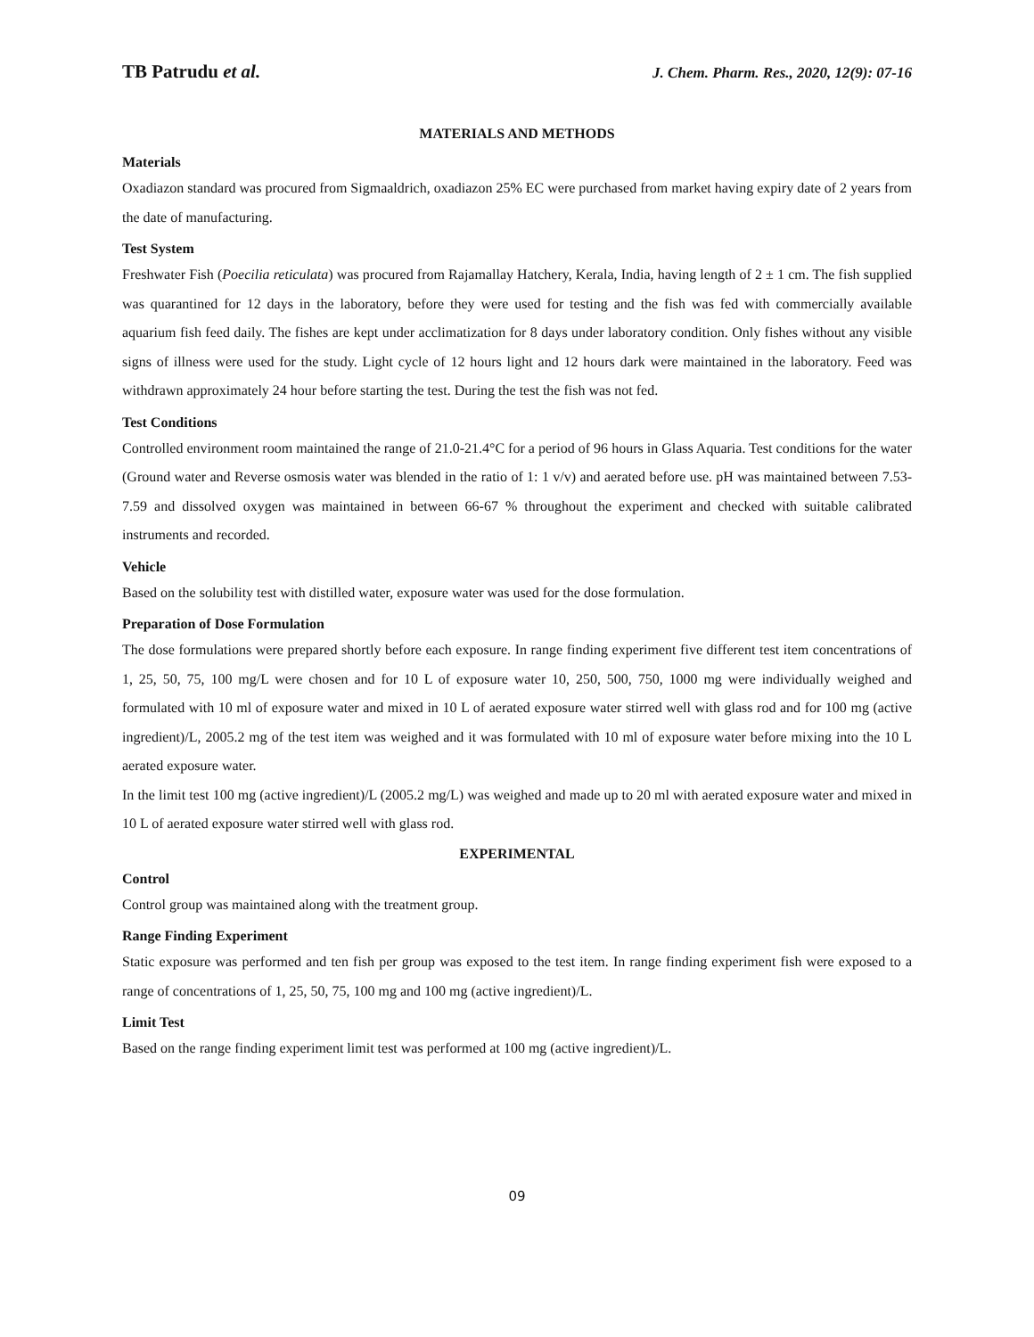TB Patrudu et al. J. Chem. Pharm. Res., 2020, 12(9): 07-16
MATERIALS AND METHODS
Materials
Oxadiazon standard was procured from Sigmaaldrich, oxadiazon 25% EC were purchased from market having expiry date of 2 years from the date of manufacturing.
Test System
Freshwater Fish (Poecilia reticulata) was procured from Rajamallay Hatchery, Kerala, India, having length of 2 ± 1 cm. The fish supplied was quarantined for 12 days in the laboratory, before they were used for testing and the fish was fed with commercially available aquarium fish feed daily. The fishes are kept under acclimatization for 8 days under laboratory condition. Only fishes without any visible signs of illness were used for the study. Light cycle of 12 hours light and 12 hours dark were maintained in the laboratory. Feed was withdrawn approximately 24 hour before starting the test. During the test the fish was not fed.
Test Conditions
Controlled environment room maintained the range of 21.0-21.4°C for a period of 96 hours in Glass Aquaria. Test conditions for the water (Ground water and Reverse osmosis water was blended in the ratio of 1: 1 v/v) and aerated before use. pH was maintained between 7.53-7.59 and dissolved oxygen was maintained in between 66-67 % throughout the experiment and checked with suitable calibrated instruments and recorded.
Vehicle
Based on the solubility test with distilled water, exposure water was used for the dose formulation.
Preparation of Dose Formulation
The dose formulations were prepared shortly before each exposure. In range finding experiment five different test item concentrations of 1, 25, 50, 75, 100 mg/L were chosen and for 10 L of exposure water 10, 250, 500, 750, 1000 mg were individually weighed and formulated with 10 ml of exposure water and mixed in 10 L of aerated exposure water stirred well with glass rod and for 100 mg (active ingredient)/L, 2005.2 mg of the test item was weighed and it was formulated with 10 ml of exposure water before mixing into the 10 L aerated exposure water.
In the limit test 100 mg (active ingredient)/L (2005.2 mg/L) was weighed and made up to 20 ml with aerated exposure water and mixed in 10 L of aerated exposure water stirred well with glass rod.
EXPERIMENTAL
Control
Control group was maintained along with the treatment group.
Range Finding Experiment
Static exposure was performed and ten fish per group was exposed to the test item. In range finding experiment fish were exposed to a range of concentrations of 1, 25, 50, 75, 100 mg and 100 mg (active ingredient)/L.
Limit Test
Based on the range finding experiment limit test was performed at 100 mg (active ingredient)/L.
09